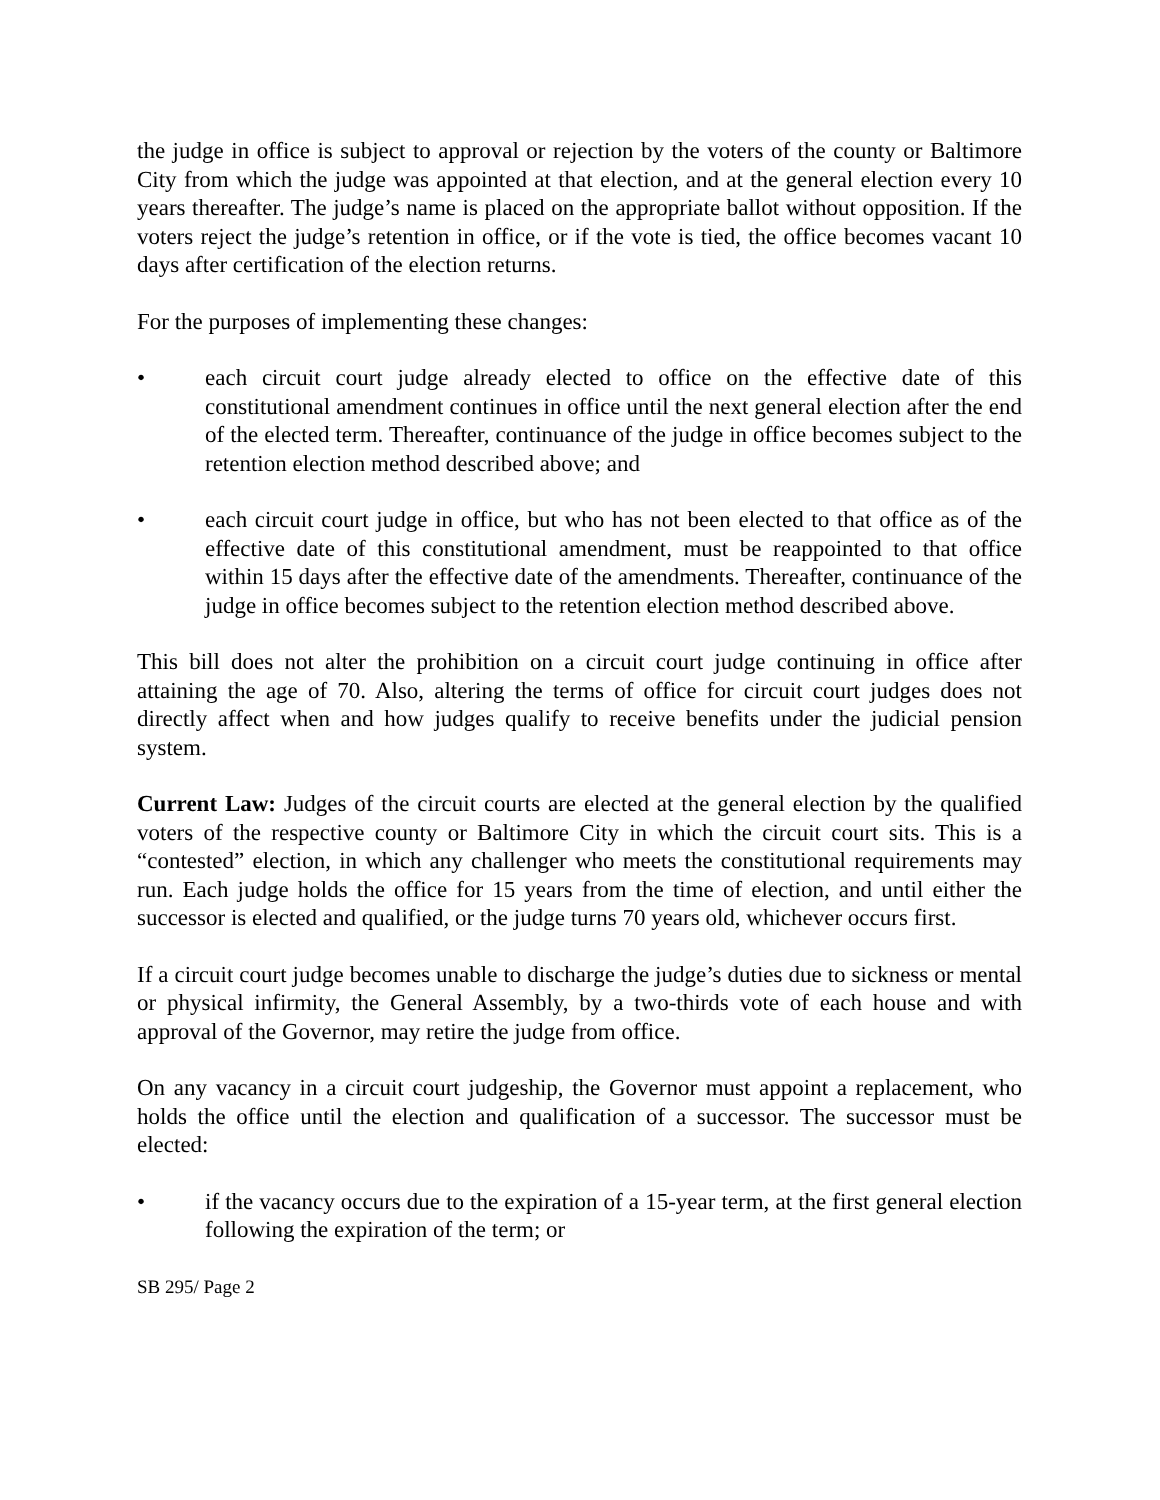the judge in office is subject to approval or rejection by the voters of the county or Baltimore City from which the judge was appointed at that election, and at the general election every 10 years thereafter. The judge’s name is placed on the appropriate ballot without opposition. If the voters reject the judge’s retention in office, or if the vote is tied, the office becomes vacant 10 days after certification of the election returns.
For the purposes of implementing these changes:
• each circuit court judge already elected to office on the effective date of this constitutional amendment continues in office until the next general election after the end of the elected term. Thereafter, continuance of the judge in office becomes subject to the retention election method described above; and
• each circuit court judge in office, but who has not been elected to that office as of the effective date of this constitutional amendment, must be reappointed to that office within 15 days after the effective date of the amendments. Thereafter, continuance of the judge in office becomes subject to the retention election method described above.
This bill does not alter the prohibition on a circuit court judge continuing in office after attaining the age of 70. Also, altering the terms of office for circuit court judges does not directly affect when and how judges qualify to receive benefits under the judicial pension system.
Current Law: Judges of the circuit courts are elected at the general election by the qualified voters of the respective county or Baltimore City in which the circuit court sits. This is a “contested” election, in which any challenger who meets the constitutional requirements may run. Each judge holds the office for 15 years from the time of election, and until either the successor is elected and qualified, or the judge turns 70 years old, whichever occurs first.
If a circuit court judge becomes unable to discharge the judge’s duties due to sickness or mental or physical infirmity, the General Assembly, by a two-thirds vote of each house and with approval of the Governor, may retire the judge from office.
On any vacancy in a circuit court judgeship, the Governor must appoint a replacement, who holds the office until the election and qualification of a successor. The successor must be elected:
• if the vacancy occurs due to the expiration of a 15-year term, at the first general election following the expiration of the term; or
SB 295/ Page 2